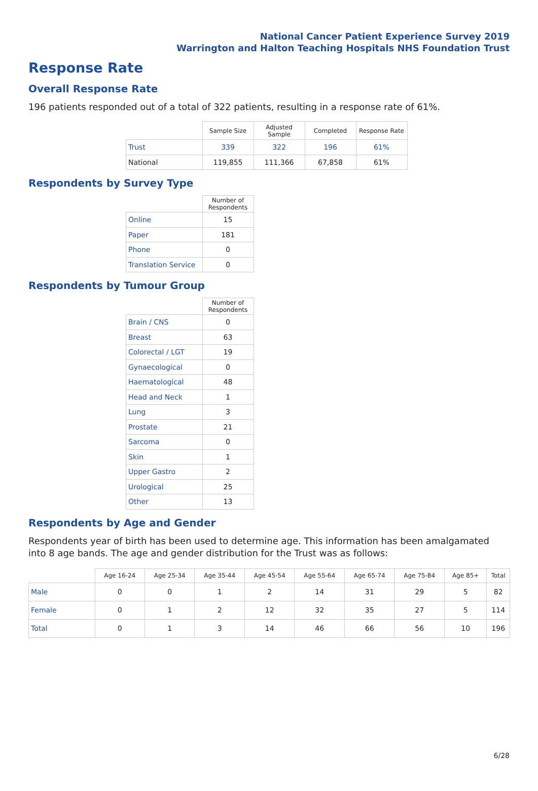National Cancer Patient Experience Survey 2019
Warrington and Halton Teaching Hospitals NHS Foundation Trust
Response Rate
Overall Response Rate
196 patients responded out of a total of 322 patients, resulting in a response rate of 61%.
| | Sample Size | Adjusted Sample | Completed | Response Rate |
| --- | --- | --- | --- | --- |
| Trust | 339 | 322 | 196 | 61% |
| National | 119,855 | 111,366 | 67,858 | 61% |
Respondents by Survey Type
| | Number of Respondents |
| --- | --- |
| Online | 15 |
| Paper | 181 |
| Phone | 0 |
| Translation Service | 0 |
Respondents by Tumour Group
| | Number of Respondents |
| --- | --- |
| Brain / CNS | 0 |
| Breast | 63 |
| Colorectal / LGT | 19 |
| Gynaecological | 0 |
| Haematological | 48 |
| Head and Neck | 1 |
| Lung | 3 |
| Prostate | 21 |
| Sarcoma | 0 |
| Skin | 1 |
| Upper Gastro | 2 |
| Urological | 25 |
| Other | 13 |
Respondents by Age and Gender
Respondents year of birth has been used to determine age. This information has been amalgamated into 8 age bands. The age and gender distribution for the Trust was as follows:
| | Age 16-24 | Age 25-34 | Age 35-44 | Age 45-54 | Age 55-64 | Age 65-74 | Age 75-84 | Age 85+ | Total |
| --- | --- | --- | --- | --- | --- | --- | --- | --- | --- |
| Male | 0 | 0 | 1 | 2 | 14 | 31 | 29 | 5 | 82 |
| Female | 0 | 1 | 2 | 12 | 32 | 35 | 27 | 5 | 114 |
| Total | 0 | 1 | 3 | 14 | 46 | 66 | 56 | 10 | 196 |
6/28